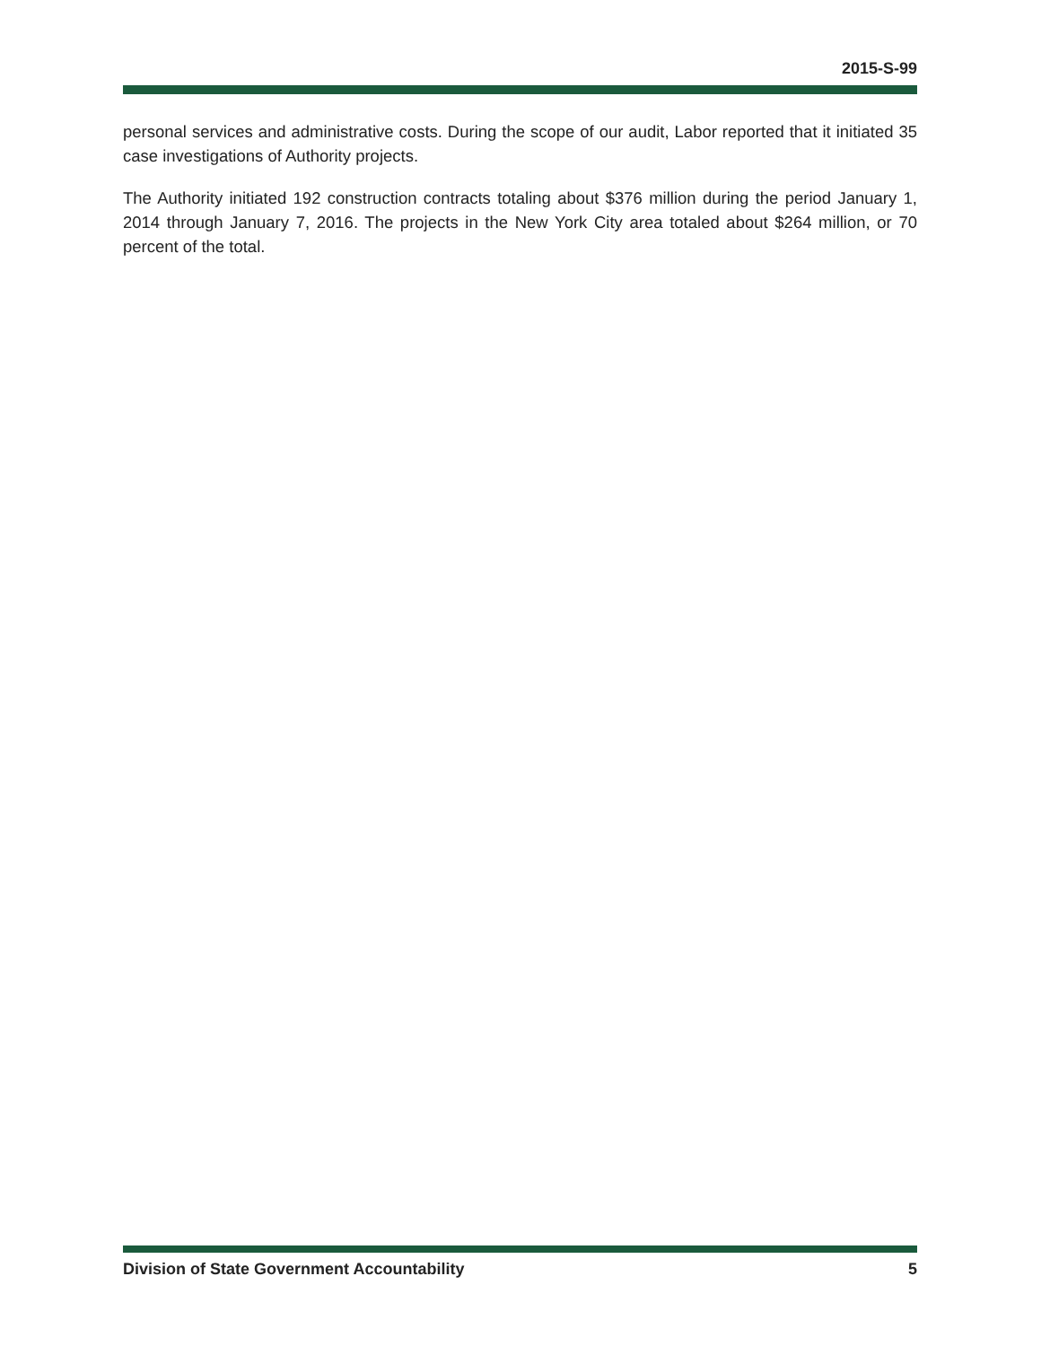2015-S-99
personal services and administrative costs. During the scope of our audit, Labor reported that it initiated 35 case investigations of Authority projects.
The Authority initiated 192 construction contracts totaling about $376 million during the period January 1, 2014 through January 7, 2016. The projects in the New York City area totaled about $264 million, or 70 percent of the total.
Division of State Government Accountability 5